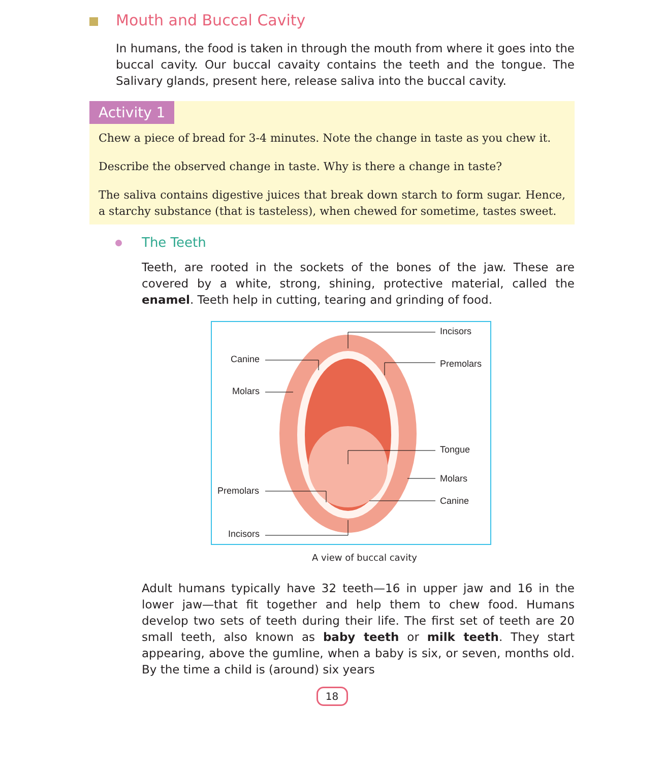Mouth and Buccal Cavity
In humans, the food is taken in through the mouth from where it goes into the buccal cavity. Our buccal cavaity contains the teeth and the tongue. The Salivary glands, present here, release saliva into the buccal cavity.
Activity 1
Chew a piece of bread for 3-4 minutes. Note the change in taste as you chew it.
Describe the observed change in taste. Why is there a change in taste?
The saliva contains digestive juices that break down starch to form sugar. Hence, a starchy substance (that is tasteless), when chewed for sometime, tastes sweet.
The Teeth
Teeth, are rooted in the sockets of the bones of the jaw. These are covered by a white, strong, shining, protective material, called the enamel. Teeth help in cutting, tearing and grinding of food.
Incisors
Canine Premolars
Molars
Tongue
Molars
Premolars
Canine
Incisors
A view of buccal cavity
Adult humans typically have 32 teeth—16 in upper jaw and 16 in the lower jaw—that fit together and help them to chew food. Humans develop two sets of teeth during their life. The first set of teeth are 20 small teeth, also known as baby teeth or milk teeth. They start appearing, above the gumline, when a baby is six, or seven, months old. By the time a child is (around) six years
18